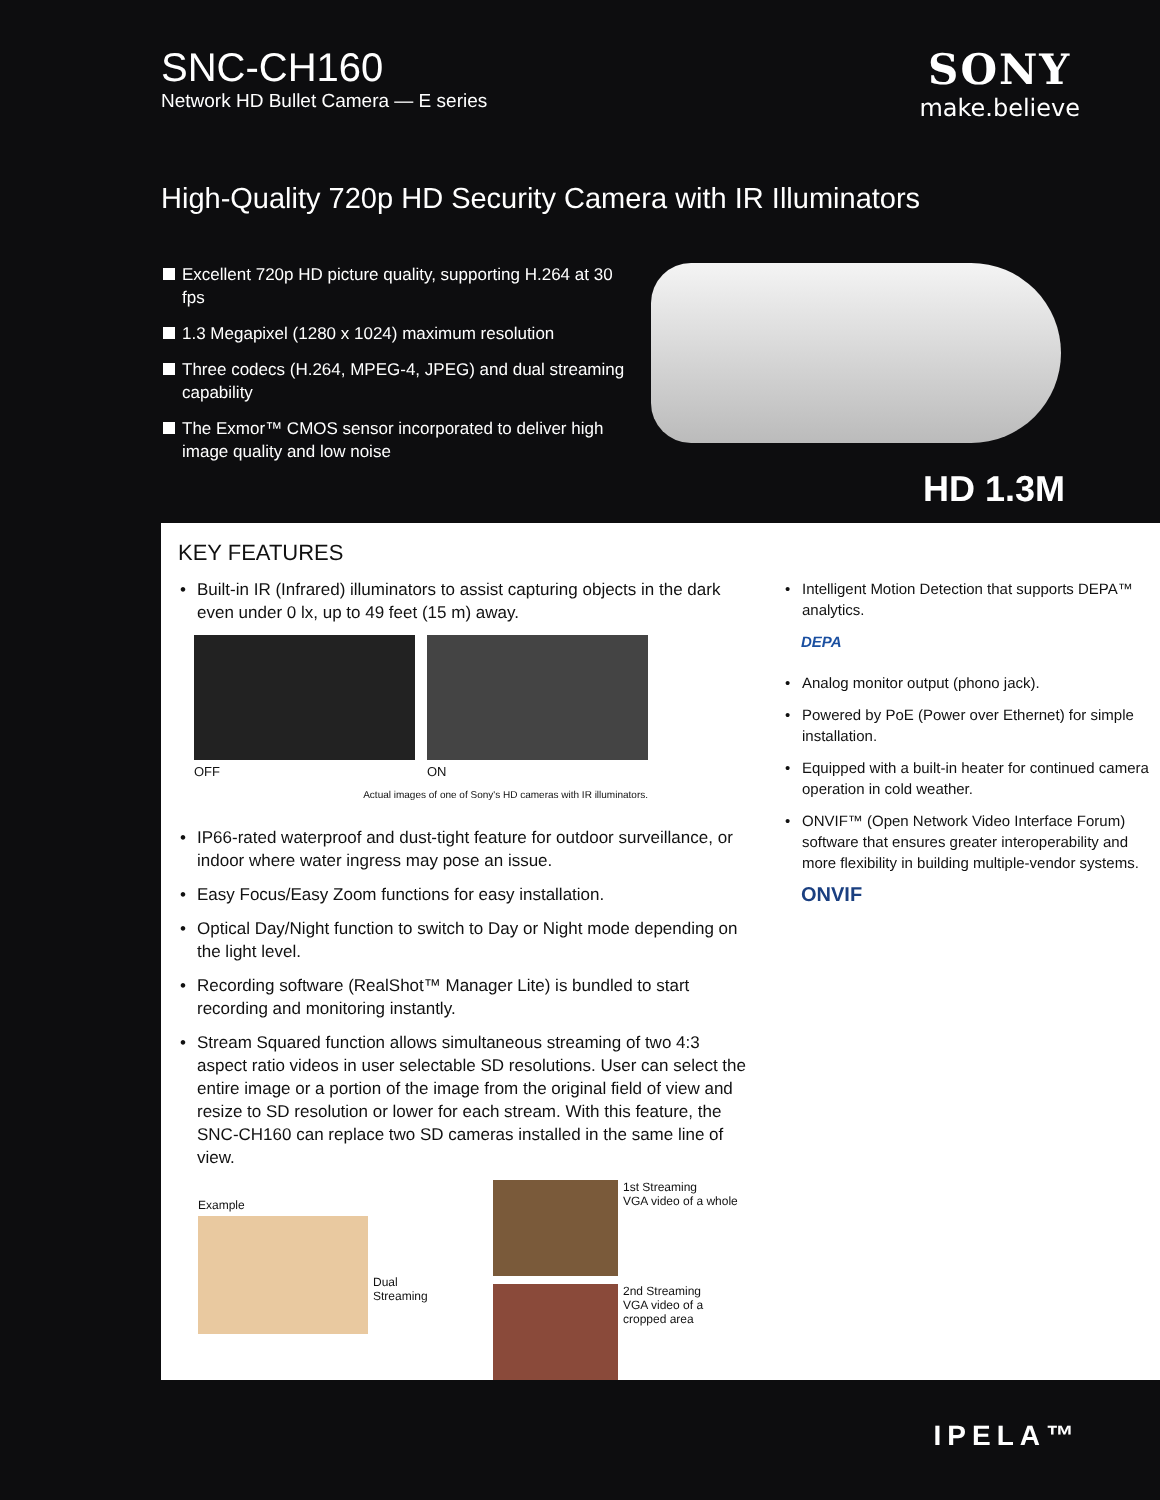SNC-CH160
Network HD Bullet Camera — E series
SONY
make.believe
High-Quality 720p HD Security Camera with IR Illuminators
Excellent 720p HD picture quality, supporting H.264 at 30 fps
1.3 Megapixel (1280 x 1024) maximum resolution
Three codecs (H.264, MPEG-4, JPEG) and dual streaming capability
The Exmor™ CMOS sensor incorporated to deliver high image quality and low noise
HD 1.3M
KEY FEATURES
• Built-in IR (Infrared) illuminators to assist capturing objects in the dark even under 0 lx, up to 49 feet (15 m) away.
OFF ON
Actual images of one of Sony's HD cameras with IR illuminators.
• IP66-rated waterproof and dust-tight feature for outdoor surveillance, or indoor where water ingress may pose an issue.
• Easy Focus/Easy Zoom functions for easy installation.
• Optical Day/Night function to switch to Day or Night mode depending on the light level.
• Recording software (RealShot™ Manager Lite) is bundled to start recording and monitoring instantly.
• Stream Squared function allows simultaneous streaming of two 4:3 aspect ratio videos in user selectable SD resolutions. User can select the entire image or a portion of the image from the original field of view and resize to SD resolution or lower for each stream. With this feature, the SNC-CH160 can replace two SD cameras installed in the same line of view.
Example
Dual
Streaming
1st Streaming
VGA video of a whole
2nd Streaming
VGA video of a
cropped area
• Intelligent Motion Detection that supports DEPA™ analytics.
DEPA
• Analog monitor output (phono jack).
• Powered by PoE (Power over Ethernet) for simple installation.
• Equipped with a built-in heater for continued camera operation in cold weather.
• ONVIF™ (Open Network Video Interface Forum) software that ensures greater interoperability and more flexibility in building multiple-vendor systems.
ONVIF
IPELA™